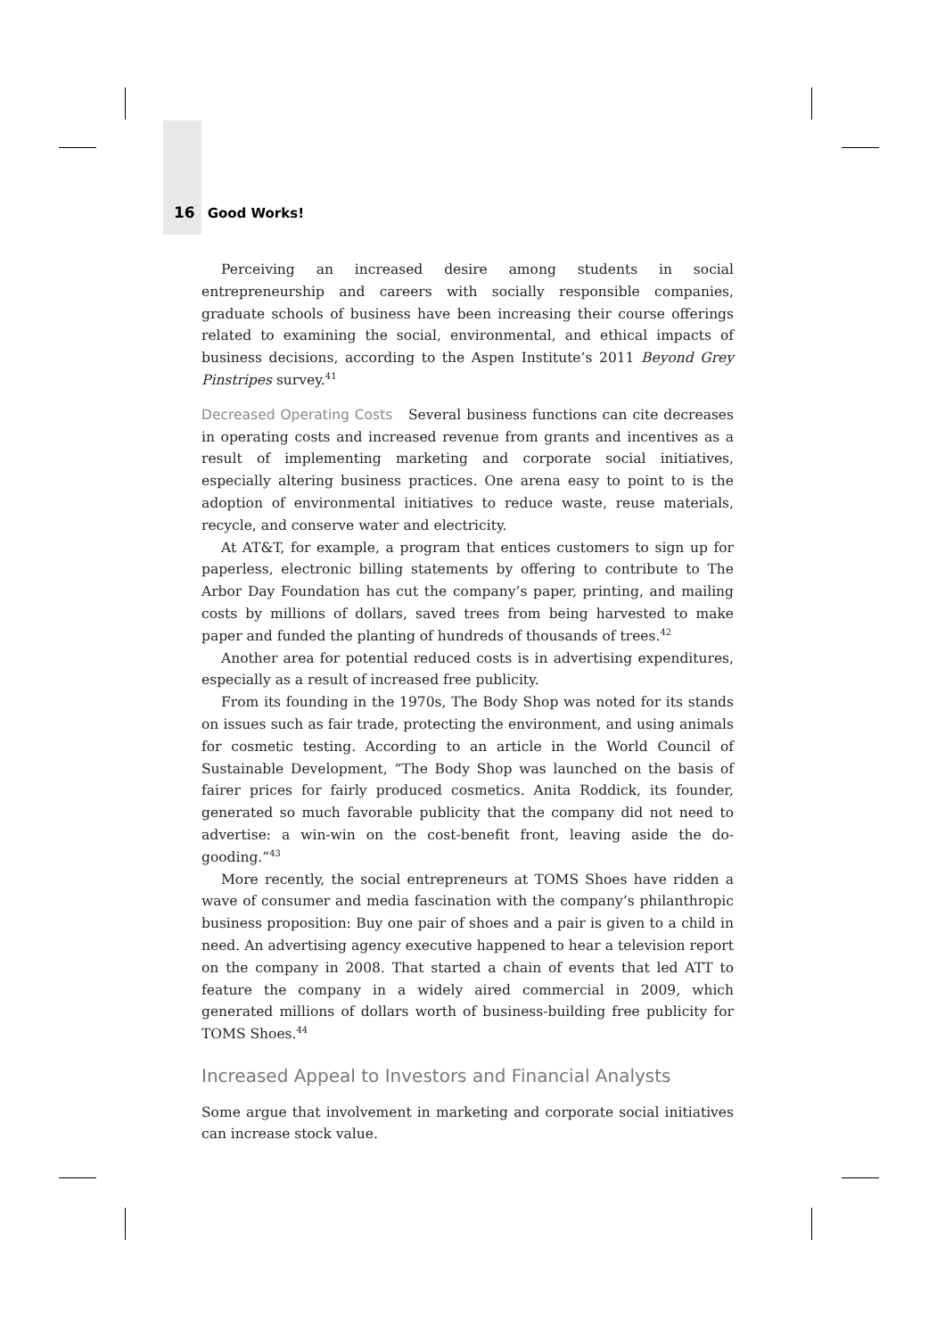16 Good Works!
Perceiving an increased desire among students in social entrepreneurship and careers with socially responsible companies, graduate schools of business have been increasing their course offerings related to examining the social, environmental, and ethical impacts of business decisions, according to the Aspen Institute’s 2011 Beyond Grey Pinstripes survey.<sup>41</sup>
Decreased Operating Costs Several business functions can cite decreases in operating costs and increased revenue from grants and incentives as a result of implementing marketing and corporate social initiatives, especially altering business practices. One arena easy to point to is the adoption of environmental initiatives to reduce waste, reuse materials, recycle, and conserve water and electricity.
At AT&T, for example, a program that entices customers to sign up for paperless, electronic billing statements by offering to contribute to The Arbor Day Foundation has cut the company’s paper, printing, and mailing costs by millions of dollars, saved trees from being harvested to make paper and funded the planting of hundreds of thousands of trees.<sup>42</sup>
Another area for potential reduced costs is in advertising expenditures, especially as a result of increased free publicity.
From its founding in the 1970s, The Body Shop was noted for its stands on issues such as fair trade, protecting the environment, and using animals for cosmetic testing. According to an article in the World Council of Sustainable Development, “The Body Shop was launched on the basis of fairer prices for fairly produced cosmetics. Anita Roddick, its founder, generated so much favorable publicity that the company did not need to advertise: a win-win on the cost-benefit front, leaving aside the do-gooding.”<sup>43</sup>
More recently, the social entrepreneurs at TOMS Shoes have ridden a wave of consumer and media fascination with the company’s philanthropic business proposition: Buy one pair of shoes and a pair is given to a child in need. An advertising agency executive happened to hear a television report on the company in 2008. That started a chain of events that led ATT to feature the company in a widely aired commercial in 2009, which generated millions of dollars worth of business-building free publicity for TOMS Shoes.<sup>44</sup>
Increased Appeal to Investors and Financial Analysts
Some argue that involvement in marketing and corporate social initiatives can increase stock value.